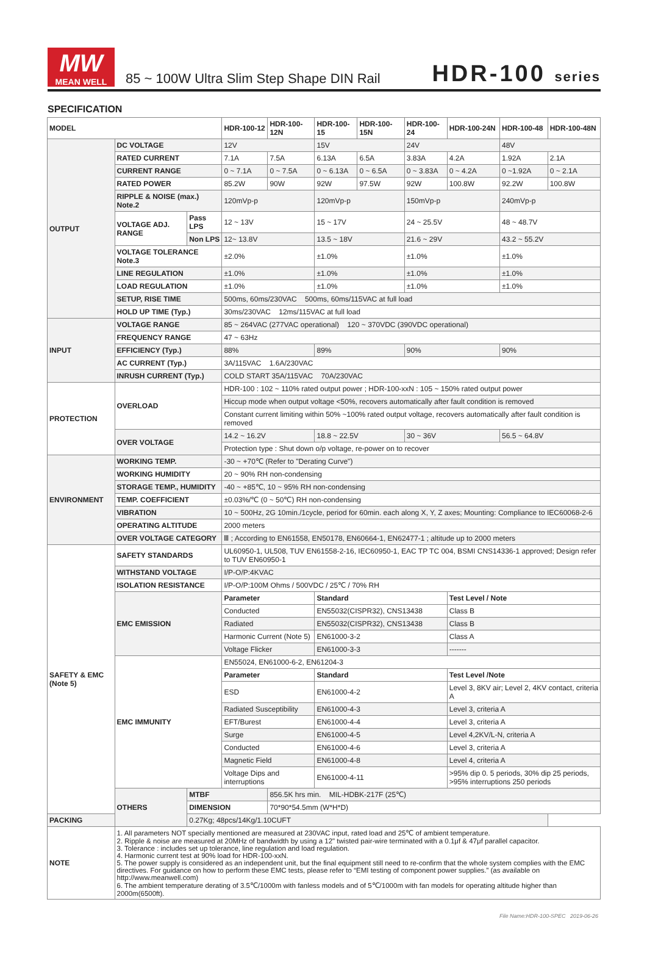MW
MEAN WELL
85 ~ 100W Ultra Slim Step Shape DIN Rail
HDR-100 series
SPECIFICATION
| MODEL | | | HDR-100-12 | HDR-100-12N | HDR-100-15 | HDR-100-15N | HDR-100-24 | HDR-100-24N | HDR-100-48 | HDR-100-48N |
| --- | --- | --- | --- | --- | --- | --- | --- | --- | --- | --- |
| OUTPUT | DC VOLTAGE | | 12V | | 15V | | 24V | | 48V | |
| | RATED CURRENT | | 7.1A | 7.5A | 6.13A | 6.5A | 3.83A | 4.2A | 1.92A | 2.1A |
| | CURRENT RANGE | | 0 ~ 7.1A | 0 ~ 7.5A | 0 ~ 6.13A | 0 ~ 6.5A | 0 ~ 3.83A | 0 ~ 4.2A | 0 ~1.92A | 0 ~ 2.1A |
| | RATED POWER | | 85.2W | 90W | 92W | 97.5W | 92W | 100.8W | 92.2W | 100.8W |
| | RIPPLE & NOISE (max.) Note.2 | | 120mVp-p | | 120mVp-p | | 150mVp-p | | 240mVp-p | |
| | VOLTAGE ADJ. RANGE | Pass LPS | 12 ~ 13V | | 15 ~ 17V | | 24 ~ 25.5V | | 48 ~ 48.7V | |
| | | Non LPS | 12~ 13.8V | | 13.5 ~ 18V | | 21.6 ~ 29V | | 43.2 ~ 55.2V | |
| | VOLTAGE TOLERANCE Note.3 | | ±2.0% | | ±1.0% | | ±1.0% | | ±1.0% | |
| | LINE REGULATION | | ±1.0% | | ±1.0% | | ±1.0% | | ±1.0% | |
| | LOAD REGULATION | | ±1.0% | | ±1.0% | | ±1.0% | | ±1.0% | |
| | SETUP, RISE TIME | | 500ms, 60ms/230VAC 500ms, 60ms/115VAC at full load | | | | | | | |
| | HOLD UP TIME (Typ.) | | 30ms/230VAC 12ms/115VAC at full load | | | | | | | |
| INPUT | VOLTAGE RANGE | | 85 ~ 264VAC (277VAC operational) 120 ~ 370VDC (390VDC operational) | | | | | | | |
| | FREQUENCY RANGE | | 47 ~ 63Hz | | | | | | | |
| | EFFICIENCY (Typ.) | | 88% | | 89% | | 90% | | 90% | |
| | AC CURRENT (Typ.) | | 3A/115VAC 1.6A/230VAC | | | | | | | |
| | INRUSH CURRENT (Typ.) | | COLD START 35A/115VAC 70A/230VAC | | | | | | | |
| PROTECTION | OVERLOAD | | HDR-100 : 102 ~ 110% rated output power ; HDR-100-xxN : 105 ~ 150% rated output power | | | | | | | |
| | | | Hiccup mode when output voltage <50%, recovers automatically after fault condition is removed | | | | | | | |
| | | | Constant current limiting within 50% ~100% rated output voltage, recovers automatically after fault condition is removed | | | | | | | |
| | OVER VOLTAGE | | 14.2 ~ 16.2V | | 18.8 ~ 22.5V | | 30 ~ 36V | | 56.5 ~ 64.8V | |
| | | | Protection type : Shut down o/p voltage, re-power on to recover | | | | | | | |
| ENVIRONMENT | WORKING TEMP. | | -30 ~ +70℃ (Refer to "Derating Curve") | | | | | | | |
| | WORKING HUMIDITY | | 20 ~ 90% RH non-condensing | | | | | | | |
| | STORAGE TEMP., HUMIDITY | | -40 ~ +85℃, 10 ~ 95% RH non-condensing | | | | | | | |
| | TEMP. COEFFICIENT | | ±0.03%/℃ (0 ~ 50℃) RH non-condensing | | | | | | | |
| | VIBRATION | | 10 ~ 500Hz, 2G 10min./1cycle, period for 60min. each along X, Y, Z axes; Mounting: Compliance to IEC60068-2-6 | | | | | | | |
| | OPERATING ALTITUDE | | 2000 meters | | | | | | | |
| | OVER VOLTAGE CATEGORY | | Ⅲ ; According to EN61558, EN50178, EN60664-1, EN62477-1 ; altitude up to 2000 meters | | | | | | | |
| SAFETY & EMC (Note 5) | SAFETY STANDARDS | | UL60950-1, UL508, TUV EN61558-2-16, IEC60950-1, EAC TP TC 004, BSMI CNS14336-1 approved; Design refer to TUV EN60950-1 | | | | | | | |
| | WITHSTAND VOLTAGE | | I/P-O/P:4KVAC | | | | | | | |
| | ISOLATION RESISTANCE | | I/P-O/P:100M Ohms / 500VDC / 25℃ / 70% RH | | | | | | | |
| | EMC EMISSION | | Parameter | | Standard | | | Test Level / Note | | |
| | | | Conducted | | EN55032(CISPR32), CNS13438 | | | Class B | | |
| | | | Radiated | | EN55032(CISPR32), CNS13438 | | | Class B | | |
| | | | Harmonic Current (Note 5) | | EN61000-3-2 | | | Class A | | |
| | | | Voltage Flicker | | EN61000-3-3 | | | ------- | | |
| | EMC IMMUNITY | | EN55024, EN61000-6-2, EN61204-3 | | | | | | | |
| | | | Parameter | | Standard | | | Test Level /Note | | |
| | | | ESD | | EN61000-4-2 | | | Level 3, 8KV air; Level 2, 4KV contact, criteria A | | |
| | | | Radiated Susceptibility | | EN61000-4-3 | | | Level 3, criteria A | | |
| | | | EFT/Burest | | EN61000-4-4 | | | Level 3, criteria A | | |
| | | | Surge | | EN61000-4-5 | | | Level 4,2KV/L-N, criteria A | | |
| | | | Conducted | | EN61000-4-6 | | | Level 3, criteria A | | |
| | | | Magnetic Field | | EN61000-4-8 | | | Level 4, criteria A | | |
| | | | Voltage Dips and interruptions | | EN61000-4-11 | | | >95% dip 0. 5 periods, 30% dip 25 periods, >95% interruptions 250 periods | | |
| | OTHERS | MTBF | | 856.5K hrs min. MIL-HDBK-217F (25℃) | | | | | | |
| | | DIMENSION | | 70*90*54.5mm (W*H*D) | | | | | | |
| PACKING | | 0.27Kg; 48pcs/14Kg/1.10CUFT | | | | | | | | |
| NOTE | 1. All parameters NOT specially mentioned are measured at 230VAC input, rated load and 25℃ of ambient temperature. 2. Ripple & noise are measured at 20MHz of bandwidth by using a 12" twisted pair-wire terminated with a 0.1μf & 47μf parallel capacitor. 3. Tolerance : includes set up tolerance, line regulation and load regulation. 4. Harmonic current test at 90% load for HDR-100-xxN. 5. The power supply is considered as an independent unit, but the final equipment still need to re-confirm that the whole system complies with the EMC directives. For guidance on how to perform these EMC tests, please refer to “EMI testing of component power supplies.” (as available on http://www.meanwell.com) 6. The ambient temperature derating of 3.5℃/1000m with fanless models and of 5℃/1000m with fan models for operating altitude higher than 2000m(6500ft). | | | | | | | | | |
File Name:HDR-100-SPEC 2019-06-26